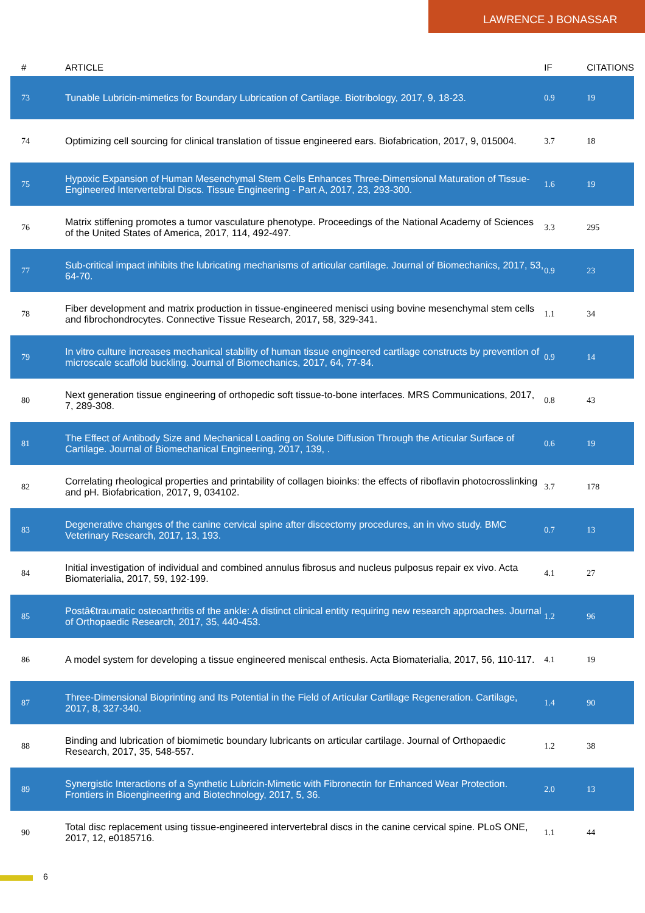LAWRENCE J BONASSAR
| # | ARTICLE | IF | CITATIONS |
| --- | --- | --- | --- |
| 73 | Tunable Lubricin-mimetics for Boundary Lubrication of Cartilage. Biotribology, 2017, 9, 18-23. | 0.9 | 19 |
| 74 | Optimizing cell sourcing for clinical translation of tissue engineered ears. Biofabrication, 2017, 9, 015004. | 3.7 | 18 |
| 75 | Hypoxic Expansion of Human Mesenchymal Stem Cells Enhances Three-Dimensional Maturation of Tissue-Engineered Intervertebral Discs. Tissue Engineering - Part A, 2017, 23, 293-300. | 1.6 | 19 |
| 76 | Matrix stiffening promotes a tumor vasculature phenotype. Proceedings of the National Academy of Sciences of the United States of America, 2017, 114, 492-497. | 3.3 | 295 |
| 77 | Sub-critical impact inhibits the lubricating mechanisms of articular cartilage. Journal of Biomechanics, 2017, 53, 64-70. | 0.9 | 23 |
| 78 | Fiber development and matrix production in tissue-engineered menisci using bovine mesenchymal stem cells and fibrochondrocytes. Connective Tissue Research, 2017, 58, 329-341. | 1.1 | 34 |
| 79 | In vitro culture increases mechanical stability of human tissue engineered cartilage constructs by prevention of microscale scaffold buckling. Journal of Biomechanics, 2017, 64, 77-84. | 0.9 | 14 |
| 80 | Next generation tissue engineering of orthopedic soft tissue-to-bone interfaces. MRS Communications, 2017, 7, 289-308. | 0.8 | 43 |
| 81 | The Effect of Antibody Size and Mechanical Loading on Solute Diffusion Through the Articular Surface of Cartilage. Journal of Biomechanical Engineering, 2017, 139, . | 0.6 | 19 |
| 82 | Correlating rheological properties and printability of collagen bioinks: the effects of riboflavin photocrosslinking and pH. Biofabrication, 2017, 9, 034102. | 3.7 | 178 |
| 83 | Degenerative changes of the canine cervical spine after discectomy procedures, an in vivo study. BMC Veterinary Research, 2017, 13, 193. | 0.7 | 13 |
| 84 | Initial investigation of individual and combined annulus fibrosus and nucleus pulposus repair ex vivo. Acta Biomaterialia, 2017, 59, 192-199. | 4.1 | 27 |
| 85 | Postâ€traumatic osteoarthritis of the ankle: A distinct clinical entity requiring new research approaches. Journal of Orthopaedic Research, 2017, 35, 440-453. | 1.2 | 96 |
| 86 | A model system for developing a tissue engineered meniscal enthesis. Acta Biomaterialia, 2017, 56, 110-117. | 4.1 | 19 |
| 87 | Three-Dimensional Bioprinting and Its Potential in the Field of Articular Cartilage Regeneration. Cartilage, 2017, 8, 327-340. | 1.4 | 90 |
| 88 | Binding and lubrication of biomimetic boundary lubricants on articular cartilage. Journal of Orthopaedic Research, 2017, 35, 548-557. | 1.2 | 38 |
| 89 | Synergistic Interactions of a Synthetic Lubricin-Mimetic with Fibronectin for Enhanced Wear Protection. Frontiers in Bioengineering and Biotechnology, 2017, 5, 36. | 2.0 | 13 |
| 90 | Total disc replacement using tissue-engineered intervertebral discs in the canine cervical spine. PLoS ONE, 2017, 12, e0185716. | 1.1 | 44 |
6